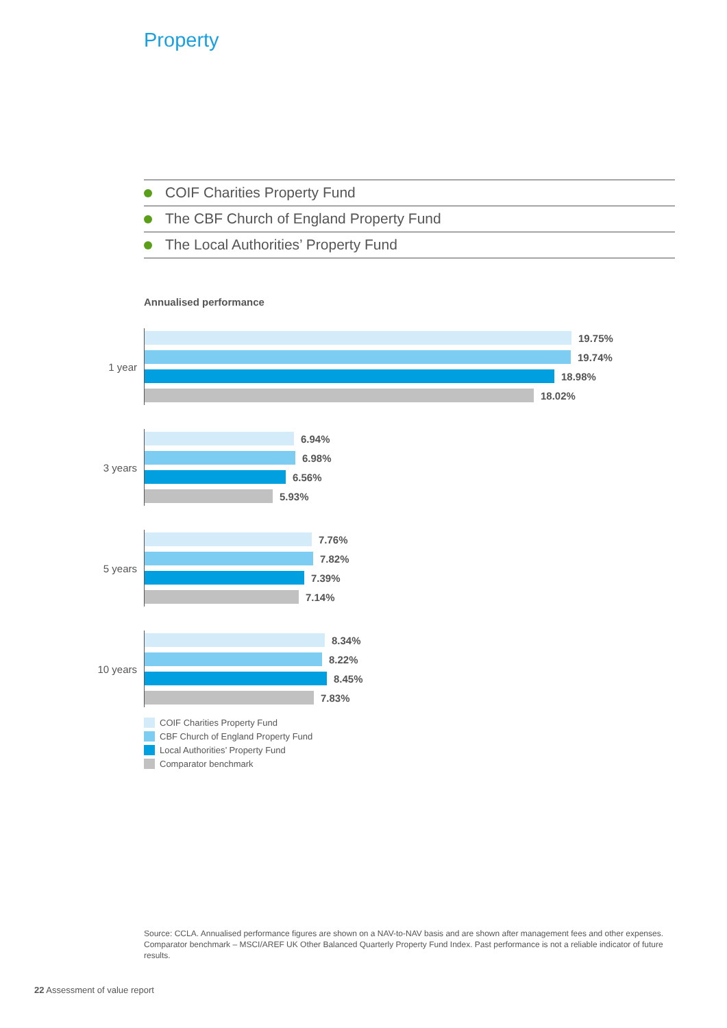Property
COIF Charities Property Fund
The CBF Church of England Property Fund
The Local Authorities’ Property Fund
Annualised performance
1 year
19.75%
19.74%
18.98%
18.02%
3 years
6.94%
6.98%
6.56%
5.93%
5 years
7.76%
7.82%
7.39%
7.14%
10 years
8.34%
8.22%
8.45%
7.83%
COIF Charities Property Fund
CBF Church of England Property Fund
Local Authorities’ Property Fund
Comparator benchmark
Source: CCLA. Annualised performance figures are shown on a NAV-to-NAV basis and are shown after management fees and other expenses. Comparator benchmark – MSCI/AREF UK Other Balanced Quarterly Property Fund Index. Past performance is not a reliable indicator of future results.
22 Assessment of value report